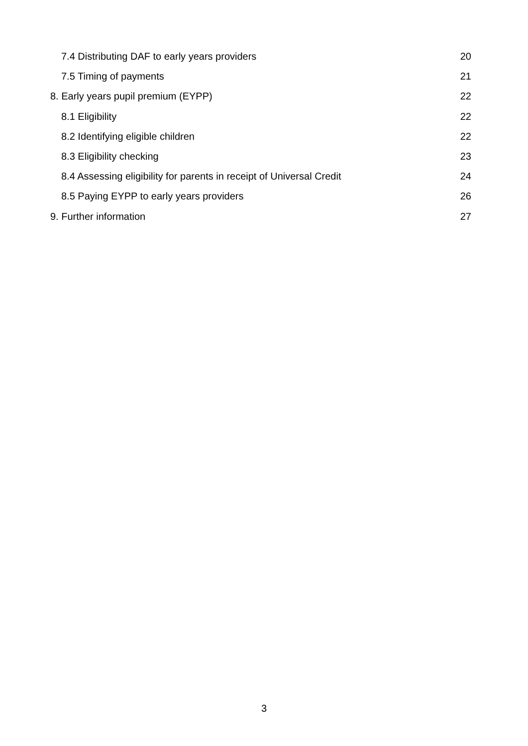7.4 Distributing DAF to early years providers 20
7.5 Timing of payments 21
8. Early years pupil premium (EYPP) 22
8.1 Eligibility 22
8.2 Identifying eligible children 22
8.3 Eligibility checking 23
8.4 Assessing eligibility for parents in receipt of Universal Credit 24
8.5 Paying EYPP to early years providers 26
9. Further information 27
3